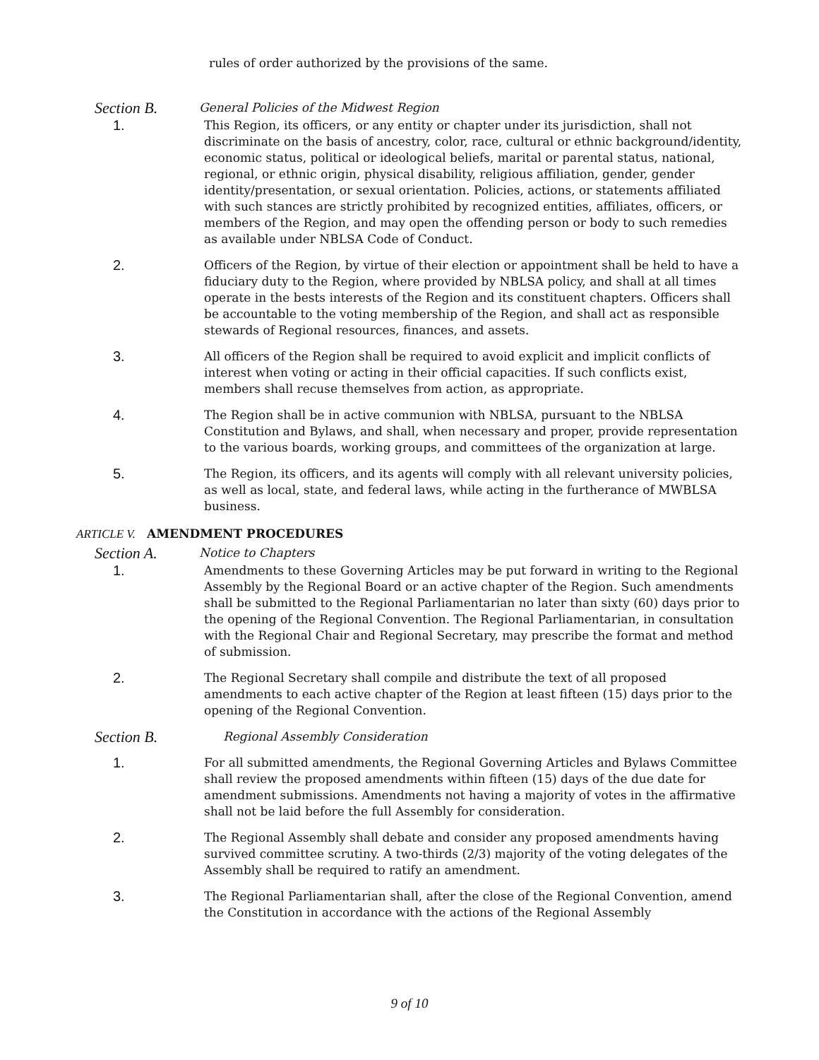rules of order authorized by the provisions of the same.
Section B.
General Policies of the Midwest Region
1.
This Region, its officers, or any entity or chapter under its jurisdiction, shall not discriminate on the basis of ancestry, color, race, cultural or ethnic background/identity, economic status, political or ideological beliefs, marital or parental status, national, regional, or ethnic origin, physical disability, religious affiliation, gender, gender identity/presentation, or sexual orientation. Policies, actions, or statements affiliated with such stances are strictly prohibited by recognized entities, affiliates, officers, or members of the Region, and may open the offending person or body to such remedies as available under NBLSA Code of Conduct.
2.
Officers of the Region, by virtue of their election or appointment shall be held to have a fiduciary duty to the Region, where provided by NBLSA policy, and shall at all times operate in the bests interests of the Region and its constituent chapters. Officers shall be accountable to the voting membership of the Region, and shall act as responsible stewards of Regional resources, finances, and assets.
3.
All officers of the Region shall be required to avoid explicit and implicit conflicts of interest when voting or acting in their official capacities. If such conflicts exist, members shall recuse themselves from action, as appropriate.
4.
The Region shall be in active communion with NBLSA, pursuant to the NBLSA Constitution and Bylaws, and shall, when necessary and proper, provide representation to the various boards, working groups, and committees of the organization at large.
5.
The Region, its officers, and its agents will comply with all relevant university policies, as well as local, state, and federal laws, while acting in the furtherance of MWBLSA business.
ARTICLE V. AMENDMENT PROCEDURES
Section A.
Notice to Chapters
1.
Amendments to these Governing Articles may be put forward in writing to the Regional Assembly by the Regional Board or an active chapter of the Region. Such amendments shall be submitted to the Regional Parliamentarian no later than sixty (60) days prior to the opening of the Regional Convention. The Regional Parliamentarian, in consultation with the Regional Chair and Regional Secretary, may prescribe the format and method of submission.
2.
The Regional Secretary shall compile and distribute the text of all proposed amendments to each active chapter of the Region at least fifteen (15) days prior to the opening of the Regional Convention.
Section B.
Regional Assembly Consideration
1.
For all submitted amendments, the Regional Governing Articles and Bylaws Committee shall review the proposed amendments within fifteen (15) days of the due date for amendment submissions. Amendments not having a majority of votes in the affirmative shall not be laid before the full Assembly for consideration.
2.
The Regional Assembly shall debate and consider any proposed amendments having survived committee scrutiny. A two-thirds (2/3) majority of the voting delegates of the Assembly shall be required to ratify an amendment.
3.
The Regional Parliamentarian shall, after the close of the Regional Convention, amend the Constitution in accordance with the actions of the Regional Assembly
9 of 10